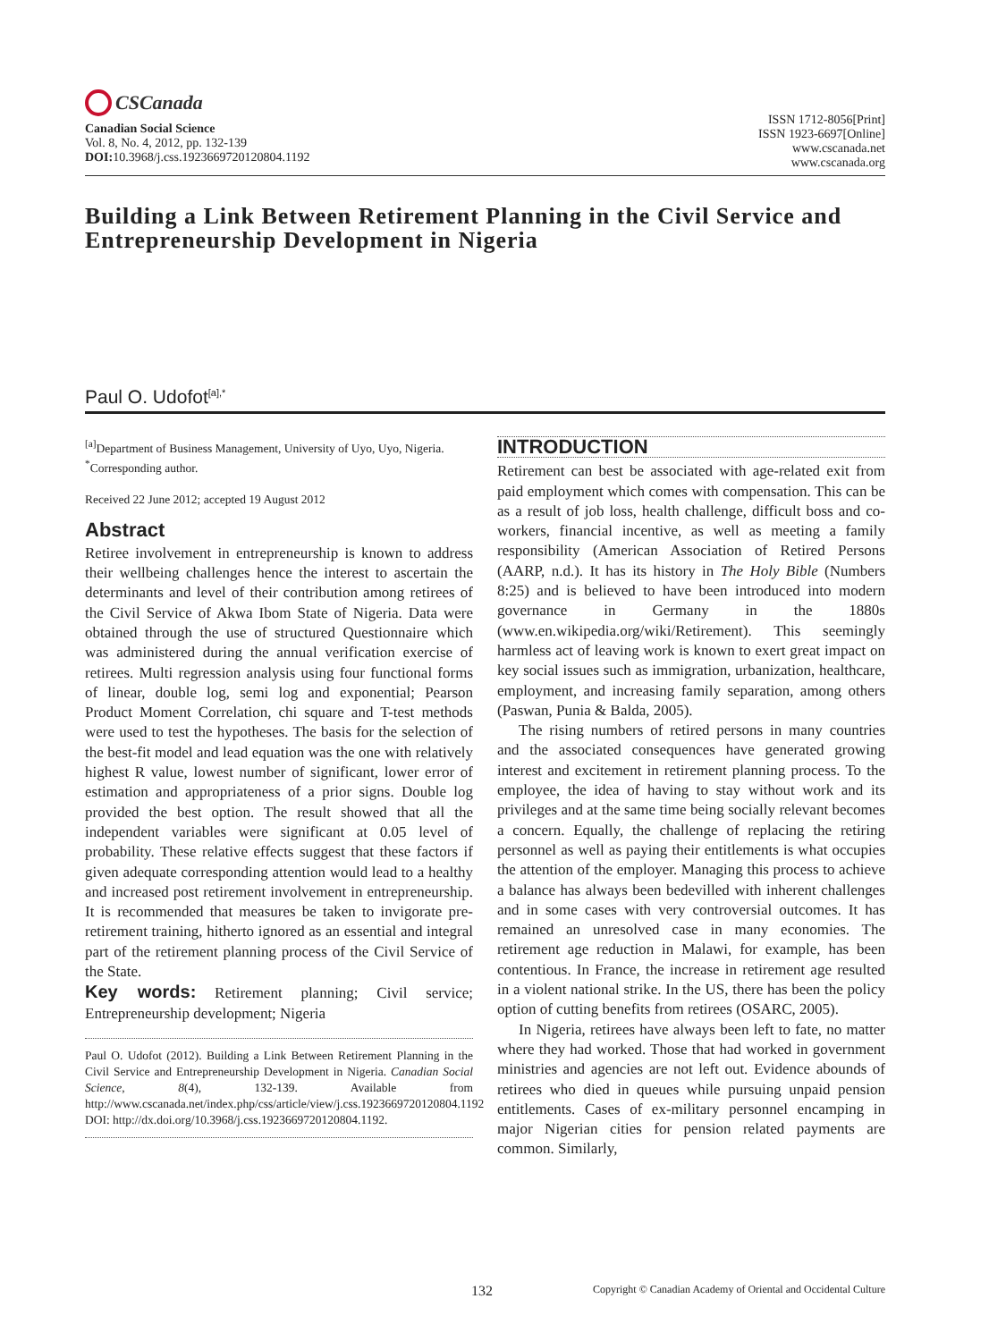CSCanada
Canadian Social Science
Vol. 8, No. 4, 2012, pp. 132-139
DOI: 10.3968/j.css.1923669720120804.1192
ISSN 1712-8056[Print]
ISSN 1923-6697[Online]
www.cscanada.net
www.cscanada.org
Building a Link Between Retirement Planning in the Civil Service and Entrepreneurship Development in Nigeria
Paul O. Udofot<sup>[a],*</sup>
<sup>[a]</sup> Department of Business Management, University of Uyo, Uyo, Nigeria.
<sup>*</sup> Corresponding author.
Received 22 June 2012; accepted 19 August 2012
Abstract
Retiree involvement in entrepreneurship is known to address their wellbeing challenges hence the interest to ascertain the determinants and level of their contribution among retirees of the Civil Service of Akwa Ibom State of Nigeria. Data were obtained through the use of structured Questionnaire which was administered during the annual verification exercise of retirees. Multi regression analysis using four functional forms of linear, double log, semi log and exponential; Pearson Product Moment Correlation, chi square and T-test methods were used to test the hypotheses. The basis for the selection of the best-fit model and lead equation was the one with relatively highest R value, lowest number of significant, lower error of estimation and appropriateness of a prior signs. Double log provided the best option. The result showed that all the independent variables were significant at 0.05 level of probability. These relative effects suggest that these factors if given adequate corresponding attention would lead to a healthy and increased post retirement involvement in entrepreneurship. It is recommended that measures be taken to invigorate pre-retirement training, hitherto ignored as an essential and integral part of the retirement planning process of the Civil Service of the State.
Key words: Retirement planning; Civil service; Entrepreneurship development; Nigeria
Paul O. Udofot (2012). Building a Link Between Retirement Planning in the Civil Service and Entrepreneurship Development in Nigeria. Canadian Social Science, 8(4), 132-139. Available from http://www.cscanada.net/index.php/css/article/view/j.css.1923669720120804.1192 DOI: http://dx.doi.org/10.3968/j.css.1923669720120804.1192.
INTRODUCTION
Retirement can best be associated with age-related exit from paid employment which comes with compensation. This can be as a result of job loss, health challenge, difficult boss and co-workers, financial incentive, as well as meeting a family responsibility (American Association of Retired Persons (AARP, n.d.). It has its history in The Holy Bible (Numbers 8:25) and is believed to have been introduced into modern governance in Germany in the 1880s (www.en.wikipedia.org/wiki/Retirement). This seemingly harmless act of leaving work is known to exert great impact on key social issues such as immigration, urbanization, healthcare, employment, and increasing family separation, among others (Paswan, Punia & Balda, 2005).
The rising numbers of retired persons in many countries and the associated consequences have generated growing interest and excitement in retirement planning process. To the employee, the idea of having to stay without work and its privileges and at the same time being socially relevant becomes a concern. Equally, the challenge of replacing the retiring personnel as well as paying their entitlements is what occupies the attention of the employer. Managing this process to achieve a balance has always been bedevilled with inherent challenges and in some cases with very controversial outcomes. It has remained an unresolved case in many economies. The retirement age reduction in Malawi, for example, has been contentious. In France, the increase in retirement age resulted in a violent national strike. In the US, there has been the policy option of cutting benefits from retirees (OSARC, 2005).
In Nigeria, retirees have always been left to fate, no matter where they had worked. Those that had worked in government ministries and agencies are not left out. Evidence abounds of retirees who died in queues while pursuing unpaid pension entitlements. Cases of ex-military personnel encamping in major Nigerian cities for pension related payments are common. Similarly,
132 Copyright © Canadian Academy of Oriental and Occidental Culture